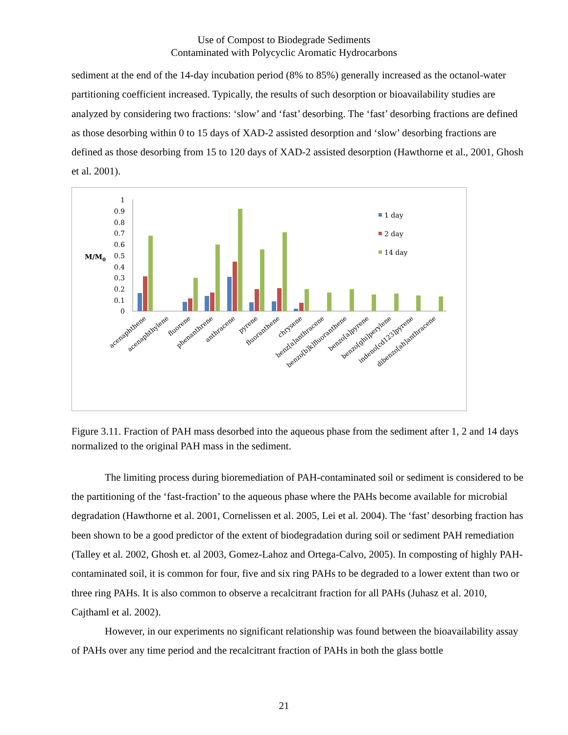Use of Compost to Biodegrade Sediments
Contaminated with Polycyclic Aromatic Hydrocarbons
sediment at the end of the 14-day incubation period (8% to 85%) generally increased as the octanol-water partitioning coefficient increased. Typically, the results of such desorption or bioavailability studies are analyzed by considering two fractions: ‘slow’ and ‘fast’ desorbing. The ‘fast’ desorbing fractions are defined as those desorbing within 0 to 15 days of XAD-2 assisted desorption and ‘slow’ desorbing fractions are defined as those desorbing from 15 to 120 days of XAD-2 assisted desorption (Hawthorne et al., 2001, Ghosh et al. 2001).
M/M0
1
0.9
0.8
0.7
0.6
0.5
0.4
0.3
0.2
0.1
0
1 day
2 day
14 day
acenaphthene
acenaphthylene
fluorene
phenanthrene
anthracene
pyrene
fluoranthene
chrysene
benz[a]anthracene
benzo[b]k]fluoranthene
benzo[a]pyrene
benzo[ghi]perylene
indeno[cd123]pyrene
dibenzo[ah]anthracene
Figure 3.11. Fraction of PAH mass desorbed into the aqueous phase from the sediment after 1, 2 and 14 days normalized to the original PAH mass in the sediment.
The limiting process during bioremediation of PAH-contaminated soil or sediment is considered to be the partitioning of the ‘fast-fraction’ to the aqueous phase where the PAHs become available for microbial degradation (Hawthorne et al. 2001, Cornelissen et al. 2005, Lei et al. 2004). The ‘fast’ desorbing fraction has been shown to be a good predictor of the extent of biodegradation during soil or sediment PAH remediation (Talley et al. 2002, Ghosh et. al 2003, Gomez-Lahoz and Ortega-Calvo, 2005). In composting of highly PAH-contaminated soil, it is common for four, five and six ring PAHs to be degraded to a lower extent than two or three ring PAHs. It is also common to observe a recalcitrant fraction for all PAHs (Juhasz et al. 2010, Cajthaml et al. 2002).
However, in our experiments no significant relationship was found between the bioavailability assay of PAHs over any time period and the recalcitrant fraction of PAHs in both the glass bottle
21